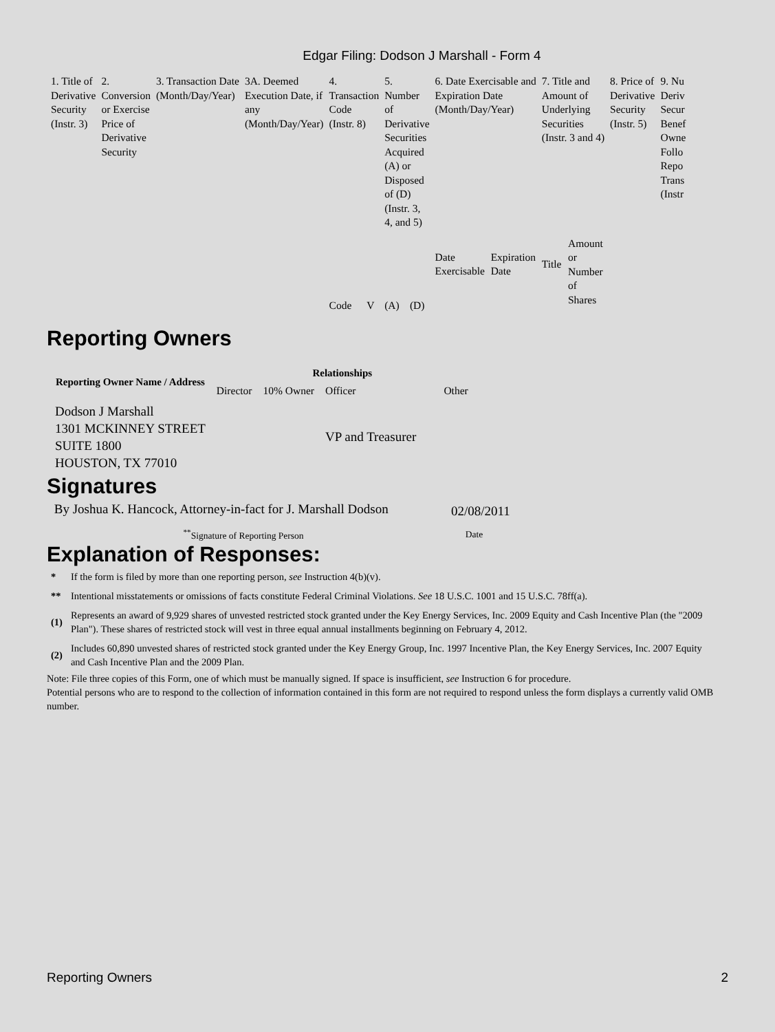Edgar Filing: Dodson J Marshall - Form 4
| 1. Title of Derivative Security (Instr. 3) | 2. Conversion or Exercise Price of Derivative Security | 3. Transaction Date (Month/Day/Year) | 3A. Deemed Execution Date, if any (Month/Day/Year) | 4. Transaction Code (Instr. 8) | | 5. Number of Derivative Securities Acquired (A) or Disposed of (D) (Instr. 3, 4, and 5) | | 6. Date Exercisable and Expiration Date (Month/Day/Year) | | 7. Title and Amount of Underlying Securities (Instr. 3 and 4) | | 8. Price of Derivative Security (Instr. 5) | 9. Nu Deriv Secur Benef Owne Follo Repo Trans (Instr |
| | | | | Code | V | (A) | (D) | Date Exercisable | Expiration Date | Title | Amount or Number of Shares | | |
Reporting Owners
| Reporting Owner Name / Address | Relationships | | | |
| --- | --- | --- | --- | --- |
| | Director | 10% Owner | Officer | Other |
| Dodson J Marshall 1301 MCKINNEY STREET SUITE 1800 HOUSTON, TX 77010 | | | VP and Treasurer | |
Signatures
| By Joshua K. Hancock, Attorney-in-fact for J. Marshall Dodson | 02/08/2011 |
| <sup>**</sup> Signature of Reporting Person | Date |
Explanation of Responses:
| * | If the form is filed by more than one reporting person, see Instruction 4(b)(v). |
| ** | Intentional misstatements or omissions of facts constitute Federal Criminal Violations. See 18 U.S.C. 1001 and 15 U.S.C. 78ff(a). |
| (1) | Represents an award of 9,929 shares of unvested restricted stock granted under the Key Energy Services, Inc. 2009 Equity and Cash Incentive Plan (the "2009 Plan"). These shares of restricted stock will vest in three equal annual installments beginning on February 4, 2012. |
| (2) | Includes 60,890 unvested shares of restricted stock granted under the Key Energy Group, Inc. 1997 Incentive Plan, the Key Energy Services, Inc. 2007 Equity and Cash Incentive Plan and the 2009 Plan. |
Note: File three copies of this Form, one of which must be manually signed. If space is insufficient, see Instruction 6 for procedure.
Potential persons who are to respond to the collection of information contained in this form are not required to respond unless the form displays a currently valid OMB number.
Reporting Owners 2